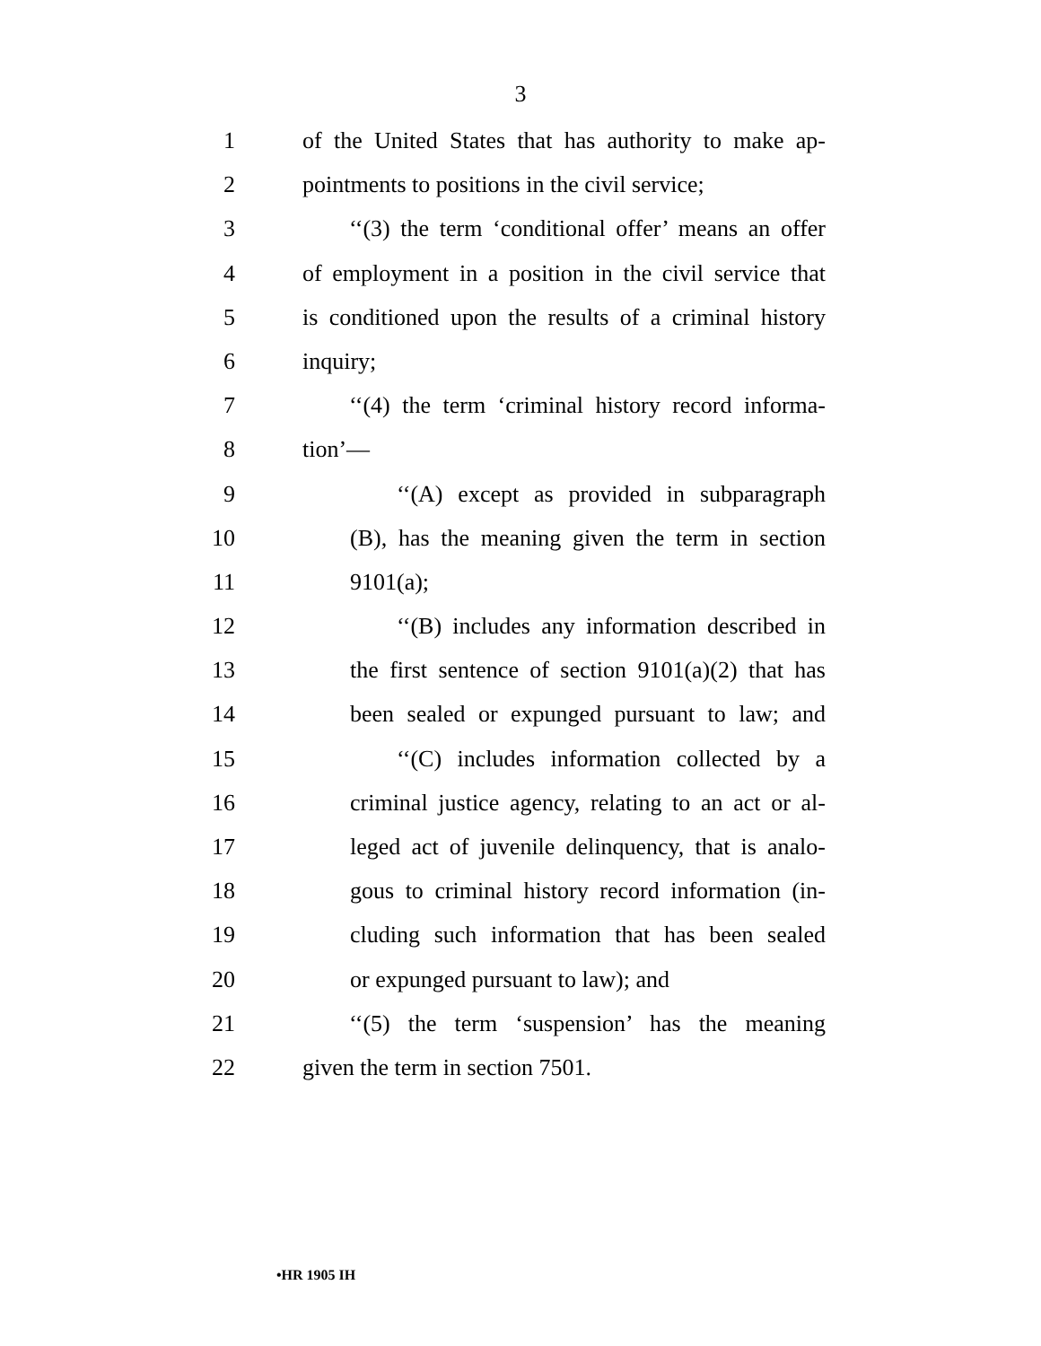3
1 of the United States that has authority to make ap-
2 pointments to positions in the civil service;
3 ‘‘(3) the term ‘conditional offer’ means an offer
4 of employment in a position in the civil service that
5 is conditioned upon the results of a criminal history
6 inquiry;
7 ‘‘(4) the term ‘criminal history record informa-
8 tion’—
9 ‘‘(A) except as provided in subparagraph
10 (B), has the meaning given the term in section
11 9101(a);
12 ‘‘(B) includes any information described in
13 the first sentence of section 9101(a)(2) that has
14 been sealed or expunged pursuant to law; and
15 ‘‘(C) includes information collected by a
16 criminal justice agency, relating to an act or al-
17 leged act of juvenile delinquency, that is analo-
18 gous to criminal history record information (in-
19 cluding such information that has been sealed
20 or expunged pursuant to law); and
21 ‘‘(5) the term ‘suspension’ has the meaning
22 given the term in section 7501.
•HR 1905 IH